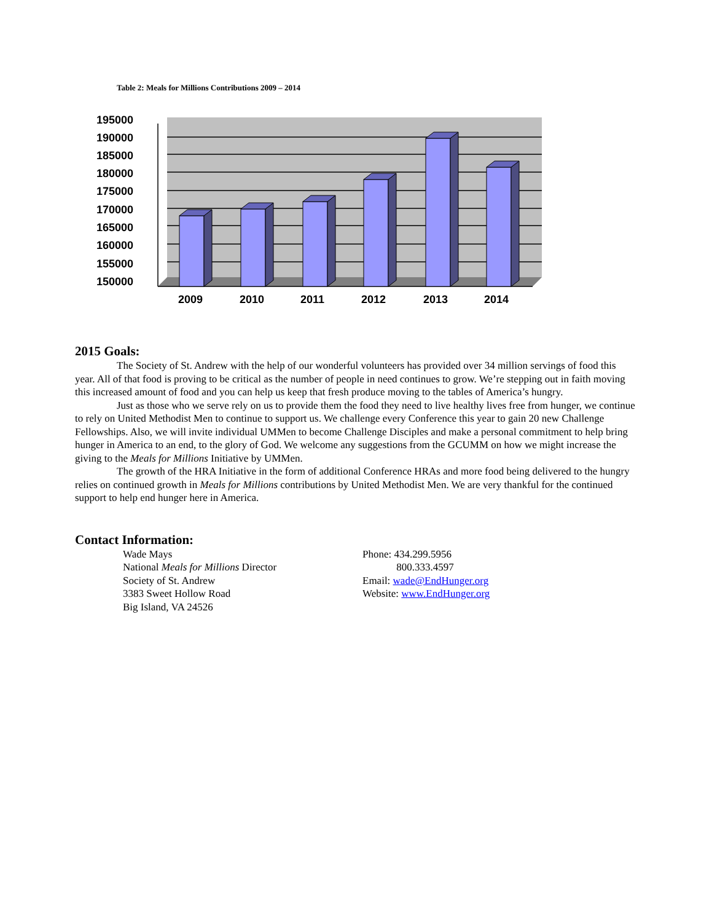Table 2: Meals for Millions Contributions 2009 – 2014
195000
190000
185000
180000
175000
170000
165000
160000
155000
150000
2009
2010
2011
2012
2013
2014
2015 Goals:
The Society of St. Andrew with the help of our wonderful volunteers has provided over 34 million servings of food this year. All of that food is proving to be critical as the number of people in need continues to grow. We’re stepping out in faith moving this increased amount of food and you can help us keep that fresh produce moving to the tables of America’s hungry.
Just as those who we serve rely on us to provide them the food they need to live healthy lives free from hunger, we continue to rely on United Methodist Men to continue to support us. We challenge every Conference this year to gain 20 new Challenge Fellowships. Also, we will invite individual UMMen to become Challenge Disciples and make a personal commitment to help bring hunger in America to an end, to the glory of God. We welcome any suggestions from the GCUMM on how we might increase the giving to the Meals for Millions Initiative by UMMen.
The growth of the HRA Initiative in the form of additional Conference HRAs and more food being delivered to the hungry relies on continued growth in Meals for Millions contributions by United Methodist Men. We are very thankful for the continued support to help end hunger here in America.
Contact Information:
Wade Mays
National Meals for Millions Director
Society of St. Andrew
3383 Sweet Hollow Road
Big Island, VA 24526
Phone: 434.299.5956
800.333.4597
Email: wade@EndHunger.org
Website: www.EndHunger.org